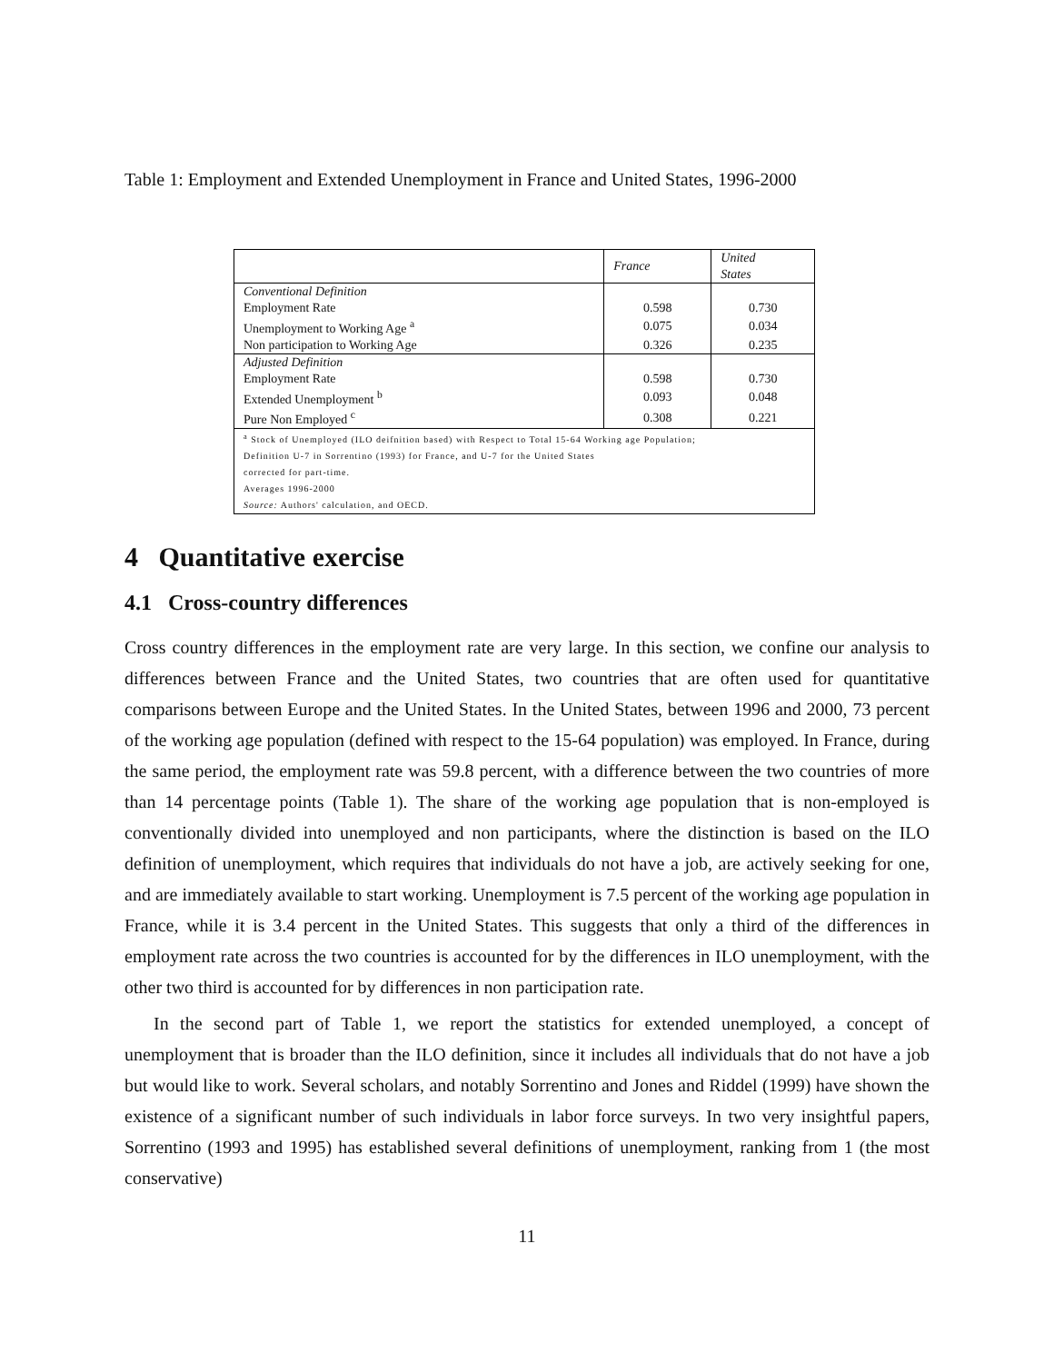Table 1: Employment and Extended Unemployment in France and United States, 1996-2000
| | France | United States |
| Conventional Definition | | |
| Employment Rate | 0.598 | 0.730 |
| Unemployment to Working Age <sup>a</sup> | 0.075 | 0.034 |
| Non participation to Working Age | 0.326 | 0.235 |
| Adjusted Definition | | |
| Employment Rate | 0.598 | 0.730 |
| Extended Unemployment <sup>b</sup> | 0.093 | 0.048 |
| Pure Non Employed <sup>c</sup> | 0.308 | 0.221 |
| <sup>a</sup> Stock of Unemployed (ILO deifnition based) with Respect to Total 15-64 Working age Population; | | |
| Definition U-7 in Sorrentino (1993) for France, and U-7 for the United States | | |
| corrected for part-time. | | |
| Averages 1996-2000 | | |
| Source: Authors' calculation, and OECD. | | |
4 Quantitative exercise
4.1 Cross-country differences
Cross country differences in the employment rate are very large. In this section, we confine our analysis to differences between France and the United States, two countries that are often used for quantitative comparisons between Europe and the United States. In the United States, between 1996 and 2000, 73 percent of the working age population (defined with respect to the 15-64 population) was employed. In France, during the same period, the employment rate was 59.8 percent, with a difference between the two countries of more than 14 percentage points (Table 1). The share of the working age population that is non-employed is conventionally divided into unemployed and non participants, where the distinction is based on the ILO definition of unemployment, which requires that individuals do not have a job, are actively seeking for one, and are immediately available to start working. Unemployment is 7.5 percent of the working age population in France, while it is 3.4 percent in the United States. This suggests that only a third of the differences in employment rate across the two countries is accounted for by the differences in ILO unemployment, with the other two third is accounted for by differences in non participation rate.
In the second part of Table 1, we report the statistics for extended unemployed, a concept of unemployment that is broader than the ILO definition, since it includes all individuals that do not have a job but would like to work. Several scholars, and notably Sorrentino and Jones and Riddel (1999) have shown the existence of a significant number of such individuals in labor force surveys. In two very insightful papers, Sorrentino (1993 and 1995) has established several definitions of unemployment, ranking from 1 (the most conservative)
11